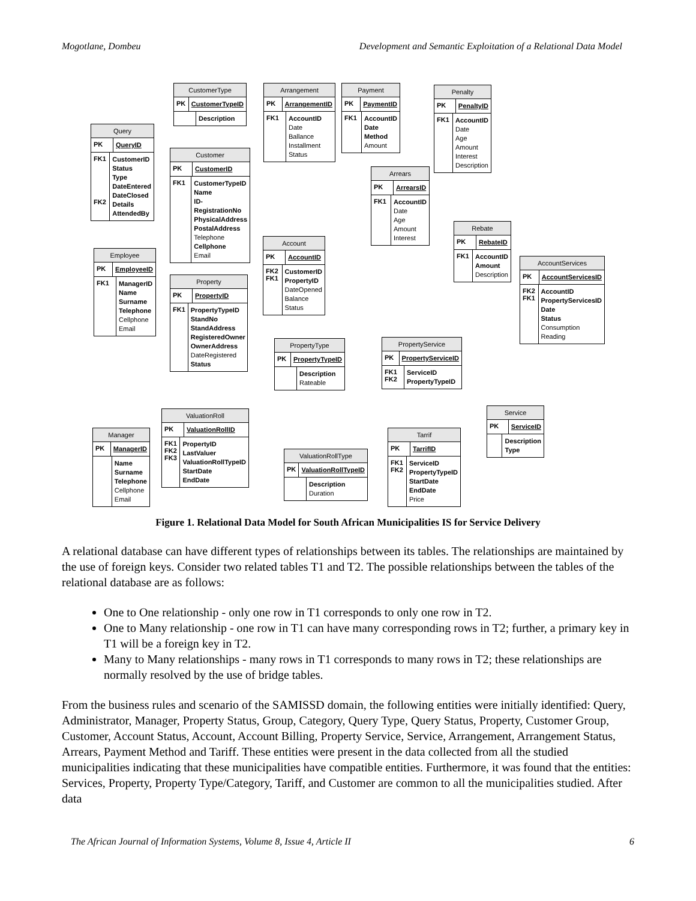Mogotlane, Dombeu Development and Semantic Exploitation of a Relational Data Model
CustomerType
PK
CustomerTypeID
Description
Arrangement
PK
ArrangementID
FK1
AccountID
Date
Ballance
Installment
Status
Payment
PK
PaymentID
FK1
AccountID
Date
Method
Amount
Penalty
PK
PenaltyID
FK1
AccountID
Date
Age
Amount
Interest
Description
Query
PK
QueryID
FK1
FK2
CustomerID
Status
Type
DateEntered
DateClosed
Details
AttendedBy
Customer
PK
CustomerID
FK1
CustomerTypeID
Name
ID-RegistrationNo
PhysicalAddress
PostalAddress
Telephone
Cellphone
Email
Arrears
PK
ArrearsID
FK1
AccountID
Date
Age
Amount
Interest
Rebate
PK
RebateID
FK1
AccountID
Amount
Description
Account
PK
AccountID
FK2
FK1
CustomerID
PropertyID
DateOpened
Balance
Status
Employee
PK
EmployeeID
FK1
ManagerID
Name
Surname
Telephone
Cellphone
Email
AccountServices
PK
AccountServicesID
FK2
FK1
AccountID
PropertyServicesID
Date
Status
Consumption
Reading
Property
PK
PropertyID
FK1
PropertyTypeID
StandNo
StandAddress
RegisteredOwner
OwnerAddress
DateRegistered
Status
PropertyType
PK
PropertyTypeID
Description
Rateable
PropertyService
PK
PropertyServiceID
FK1
FK2
ServiceID
PropertyTypeID
Service
PK
ServiceID
Description
Type
ValuationRoll
PK
ValuationRollID
FK1
FK2
FK3
PropertyID
LastValuer
ValuationRollTypeID
StartDate
EndDate
Manager
PK
ManagerID
Name
Surname
Telephone
Cellphone
Email
Tarrif
PK
TarrifID
FK1
FK2
ServiceID
PropertyTypeID
StartDate
EndDate
Price
ValuationRollType
PK
ValuationRollTypeID
Description
Duration
Figure 1. Relational Data Model for South African Municipalities IS for Service Delivery
A relational database can have different types of relationships between its tables. The relationships are maintained by the use of foreign keys. Consider two related tables T1 and T2. The possible relationships between the tables of the relational database are as follows:
One to One relationship - only one row in T1 corresponds to only one row in T2.
One to Many relationship - one row in T1 can have many corresponding rows in T2; further, a primary key in T1 will be a foreign key in T2.
Many to Many relationships - many rows in T1 corresponds to many rows in T2; these relationships are normally resolved by the use of bridge tables.
From the business rules and scenario of the SAMISSD domain, the following entities were initially identified: Query, Administrator, Manager, Property Status, Group, Category, Query Type, Query Status, Property, Customer Group, Customer, Account Status, Account, Account Billing, Property Service, Service, Arrangement, Arrangement Status, Arrears, Payment Method and Tariff. These entities were present in the data collected from all the studied municipalities indicating that these municipalities have compatible entities. Furthermore, it was found that the entities: Services, Property, Property Type/Category, Tariff, and Customer are common to all the municipalities studied. After data
The African Journal of Information Systems, Volume 8, Issue 4, Article II 6